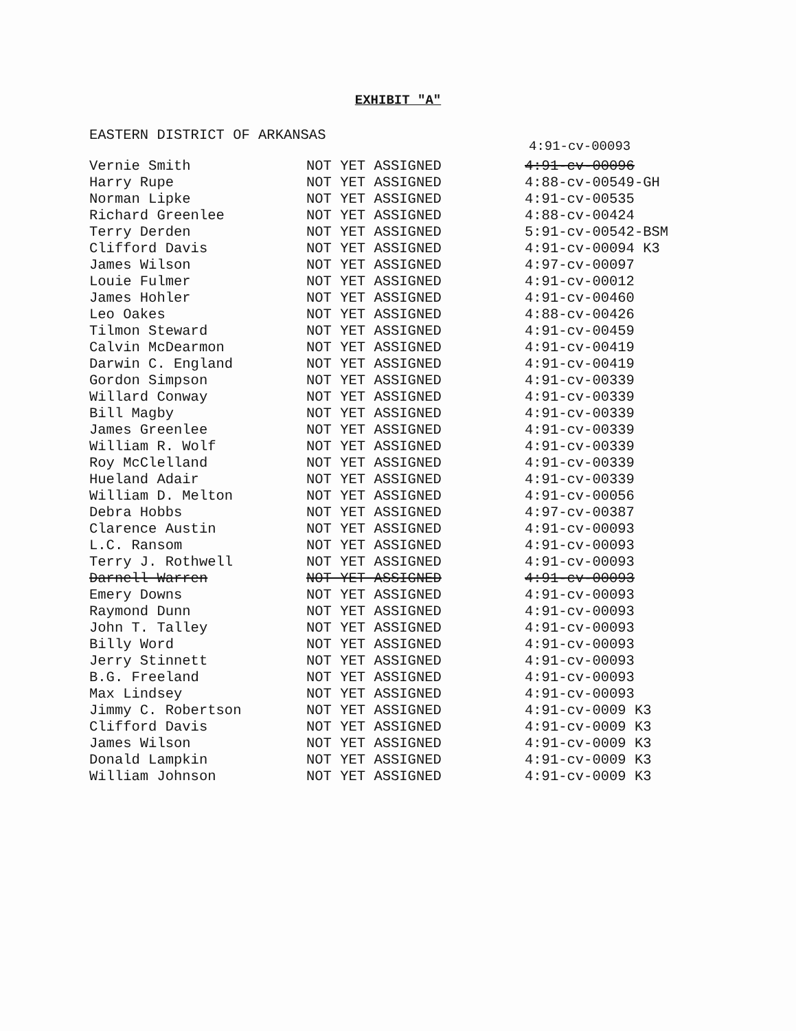EXHIBIT "A"
EASTERN DISTRICT OF ARKANSAS
4:91-cv-00093
| Vernie Smith | NOT YET ASSIGNED | 4:91-cv-00096 |
| Harry Rupe | NOT YET ASSIGNED | 4:88-cv-00549-GH |
| Norman Lipke | NOT YET ASSIGNED | 4:91-cv-00535 |
| Richard Greenlee | NOT YET ASSIGNED | 4:88-cv-00424 |
| Terry Derden | NOT YET ASSIGNED | 5:91-cv-00542-BSM |
| Clifford Davis | NOT YET ASSIGNED | 4:91-cv-00094 K3 |
| James Wilson | NOT YET ASSIGNED | 4:97-cv-00097 |
| Louie Fulmer | NOT YET ASSIGNED | 4:91-cv-00012 |
| James Hohler | NOT YET ASSIGNED | 4:91-cv-00460 |
| Leo Oakes | NOT YET ASSIGNED | 4:88-cv-00426 |
| Tilmon Steward | NOT YET ASSIGNED | 4:91-cv-00459 |
| Calvin McDearmon | NOT YET ASSIGNED | 4:91-cv-00419 |
| Darwin C. England | NOT YET ASSIGNED | 4:91-cv-00419 |
| Gordon Simpson | NOT YET ASSIGNED | 4:91-cv-00339 |
| Willard Conway | NOT YET ASSIGNED | 4:91-cv-00339 |
| Bill Magby | NOT YET ASSIGNED | 4:91-cv-00339 |
| James Greenlee | NOT YET ASSIGNED | 4:91-cv-00339 |
| William R. Wolf | NOT YET ASSIGNED | 4:91-cv-00339 |
| Roy McClelland | NOT YET ASSIGNED | 4:91-cv-00339 |
| Hueland Adair | NOT YET ASSIGNED | 4:91-cv-00339 |
| William D. Melton | NOT YET ASSIGNED | 4:91-cv-00056 |
| Debra Hobbs | NOT YET ASSIGNED | 4:97-cv-00387 |
| Clarence Austin | NOT YET ASSIGNED | 4:91-cv-00093 |
| L.C. Ransom | NOT YET ASSIGNED | 4:91-cv-00093 |
| Terry J. Rothwell | NOT YET ASSIGNED | 4:91-cv-00093 |
| Darnell Warren | NOT YET ASSIGNED | 4:91-cv-00093 |
| Emery Downs | NOT YET ASSIGNED | 4:91-cv-00093 |
| Raymond Dunn | NOT YET ASSIGNED | 4:91-cv-00093 |
| John T. Talley | NOT YET ASSIGNED | 4:91-cv-00093 |
| Billy Word | NOT YET ASSIGNED | 4:91-cv-00093 |
| Jerry Stinnett | NOT YET ASSIGNED | 4:91-cv-00093 |
| B.G. Freeland | NOT YET ASSIGNED | 4:91-cv-00093 |
| Max Lindsey | NOT YET ASSIGNED | 4:91-cv-00093 |
| Jimmy C. Robertson | NOT YET ASSIGNED | 4:91-cv-0009 K3 |
| Clifford Davis | NOT YET ASSIGNED | 4:91-cv-0009 K3 |
| James Wilson | NOT YET ASSIGNED | 4:91-cv-0009 K3 |
| Donald Lampkin | NOT YET ASSIGNED | 4:91-cv-0009 K3 |
| William Johnson | NOT YET ASSIGNED | 4:91-cv-0009 K3 |